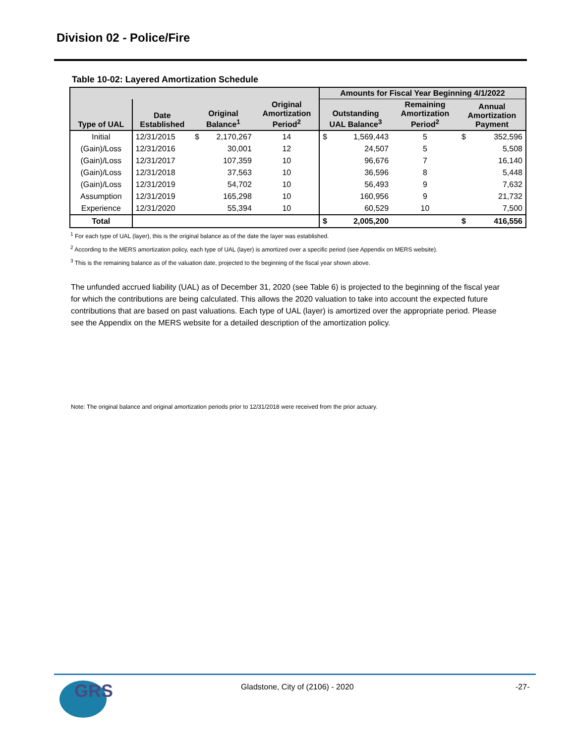Division 02 - Police/Fire
Table 10-02: Layered Amortization Schedule
| | | | | | Amounts for Fiscal Year Beginning 4/1/2022 | | | |
| --- | --- | --- | --- | --- | --- | --- | --- | --- |
| Type of UAL | Date Established | Original Balance<sup>1</sup> | | Original Amortization Period<sup>2</sup> | Outstanding UAL Balance<sup>3</sup> | | Remaining Amortization Period<sup>2</sup> | Annual Amortization Payment |
| Initial | 12/31/2015 | $ | 2,170,267 | 14 | $ | 1,569,443 | 5 | $ 352,596 |
| (Gain)/Loss | 12/31/2016 | | 30,001 | 12 | | 24,507 | 5 | 5,508 |
| (Gain)/Loss | 12/31/2017 | | 107,359 | 10 | | 96,676 | 7 | 16,140 |
| (Gain)/Loss | 12/31/2018 | | 37,563 | 10 | | 36,596 | 8 | 5,448 |
| (Gain)/Loss | 12/31/2019 | | 54,702 | 10 | | 56,493 | 9 | 7,632 |
| Assumption | 12/31/2019 | | 165,298 | 10 | | 160,956 | 9 | 21,732 |
| Experience | 12/31/2020 | | 55,394 | 10 | | 60,529 | 10 | 7,500 |
| Total | | | | | $ | 2,005,200 | | $ 416,556 |
<sup>1</sup> For each type of UAL (layer), this is the original balance as of the date the layer was established.
<sup>2</sup> According to the MERS amortization policy, each type of UAL (layer) is amortized over a specific period (see Appendix on MERS website).
<sup>3</sup> This is the remaining balance as of the valuation date, projected to the beginning of the fiscal year shown above.
The unfunded accrued liability (UAL) as of December 31, 2020 (see Table 6) is projected to the beginning of the fiscal year for which the contributions are being calculated. This allows the 2020 valuation to take into account the expected future contributions that are based on past valuations. Each type of UAL (layer) is amortized over the appropriate period. Please see the Appendix on the MERS website for a detailed description of the amortization policy.
Note: The original balance and original amortization periods prior to 12/31/2018 were received from the prior actuary.
GRS
Gladstone, City of (2106) - 2020
-27-